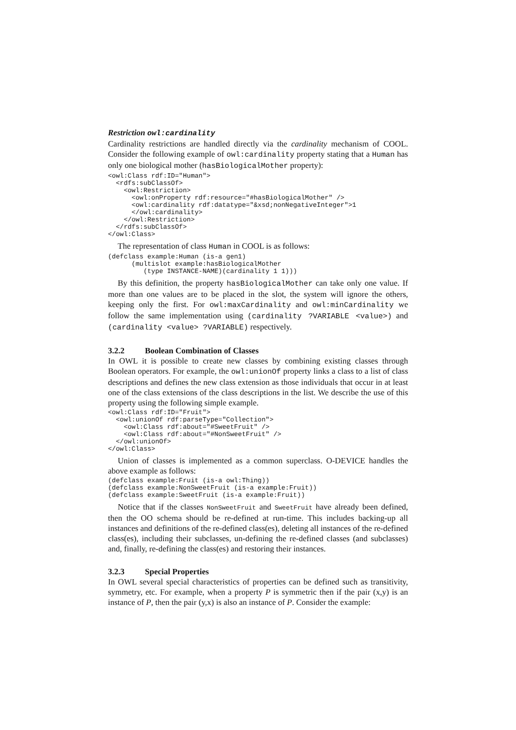Restriction owl:cardinality
Cardinality restrictions are handled directly via the cardinality mechanism of COOL. Consider the following example of owl:cardinality property stating that a Human has only one biological mother (hasBiologicalMother property):
<owl:Class rdf:ID="Human">
  <rdfs:subClassOf>
    <owl:Restriction>
      <owl:onProperty rdf:resource="#hasBiologicalMother" />
      <owl:cardinality rdf:datatype="&xsd;nonNegativeInteger">1
      </owl:cardinality>
    </owl:Restriction>
  </rdfs:subClassOf>
</owl:Class>
The representation of class Human in COOL is as follows:
(defclass example:Human (is-a gen1)
      (multislot example:hasBiologicalMother
         (type INSTANCE-NAME)(cardinality 1 1)))
By this definition, the property hasBiologicalMother can take only one value. If more than one values are to be placed in the slot, the system will ignore the others, keeping only the first. For owl:maxCardinality and owl:minCardinality we follow the same implementation using (cardinality ?VARIABLE <value>) and (cardinality <value> ?VARIABLE) respectively.
3.2.2 Boolean Combination of Classes
In OWL it is possible to create new classes by combining existing classes through Boolean operators. For example, the owl:unionOf property links a class to a list of class descriptions and defines the new class extension as those individuals that occur in at least one of the class extensions of the class descriptions in the list. We describe the use of this property using the following simple example.
<owl:Class rdf:ID="Fruit">
  <owl:unionOf rdf:parseType="Collection">
    <owl:Class rdf:about="#SweetFruit" />
    <owl:Class rdf:about="#NonSweetFruit" />
  </owl:unionOf>
</owl:Class>
Union of classes is implemented as a common superclass. O-DEVICE handles the above example as follows:
(defclass example:Fruit (is-a owl:Thing))
(defclass example:NonSweetFruit (is-a example:Fruit))
(defclass example:SweetFruit (is-a example:Fruit))
Notice that if the classes NonSweetFruit and SweetFruit have already been defined, then the OO schema should be re-defined at run-time. This includes backing-up all instances and definitions of the re-defined class(es), deleting all instances of the re-defined class(es), including their subclasses, un-defining the re-defined classes (and subclasses) and, finally, re-defining the class(es) and restoring their instances.
3.2.3 Special Properties
In OWL several special characteristics of properties can be defined such as transitivity, symmetry, etc. For example, when a property P is symmetric then if the pair (x,y) is an instance of P, then the pair (y,x) is also an instance of P. Consider the example: